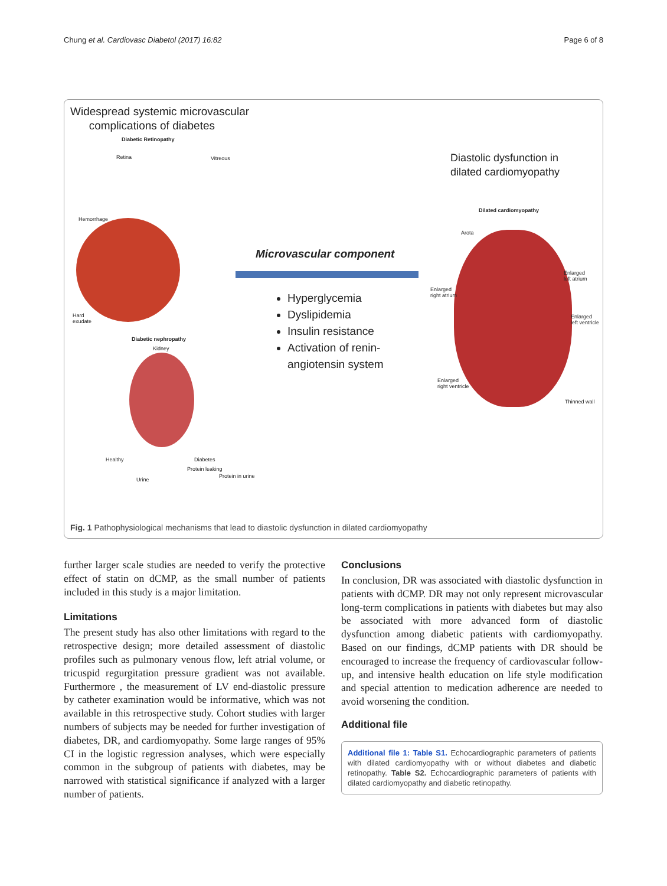Chung et al. Cardiovasc Diabetol (2017) 16:82 Page 6 of 8
Widespread systemic microvascular
complications of diabetes
Diabetic Retinopathy
Retina Vitreous
Hemorrhage
Hard
exudate
Diabetic nephropathy
Kidney
Healthy Diabetes
Urine
Protein leaking
Protein in urine
Diastolic dysfunction in
dilated cardiomyopathy
Microvascular component
Hyperglycemia
Dyslipidemia
Insulin resistance
Activation of renin-
angiotensin system
Dilated cardiomyopathy
Arota
Enlarged
left atrium
Enlarged
right atrium
Enlarged
left ventricle
Enlarged
right ventricle
Thinned wall
Fig. 1 Pathophysiological mechanisms that lead to diastolic dysfunction in dilated cardiomyopathy
further larger scale studies are needed to verify the protective effect of statin on dCMP, as the small number of patients included in this study is a major limitation.
Limitations
The present study has also other limitations with regard to the retrospective design; more detailed assessment of diastolic profiles such as pulmonary venous flow, left atrial volume, or tricuspid regurgitation pressure gradient was not available. Furthermore , the measurement of LV end-diastolic pressure by catheter examination would be informative, which was not available in this retrospective study. Cohort studies with larger numbers of subjects may be needed for further investigation of diabetes, DR, and cardiomyopathy. Some large ranges of 95% CI in the logistic regression analyses, which were especially common in the subgroup of patients with diabetes, may be narrowed with statistical significance if analyzed with a larger number of patients.
Conclusions
In conclusion, DR was associated with diastolic dysfunction in patients with dCMP. DR may not only represent microvascular long-term complications in patients with diabetes but may also be associated with more advanced form of diastolic dysfunction among diabetic patients with cardiomyopathy. Based on our findings, dCMP patients with DR should be encouraged to increase the frequency of cardiovascular follow-up, and intensive health education on life style modification and special attention to medication adherence are needed to avoid worsening the condition.
Additional file
Additional file 1: Table S1. Echocardiographic parameters of patients with dilated cardiomyopathy with or without diabetes and diabetic retinopathy. Table S2. Echocardiographic parameters of patients with dilated cardiomyopathy and diabetic retinopathy.